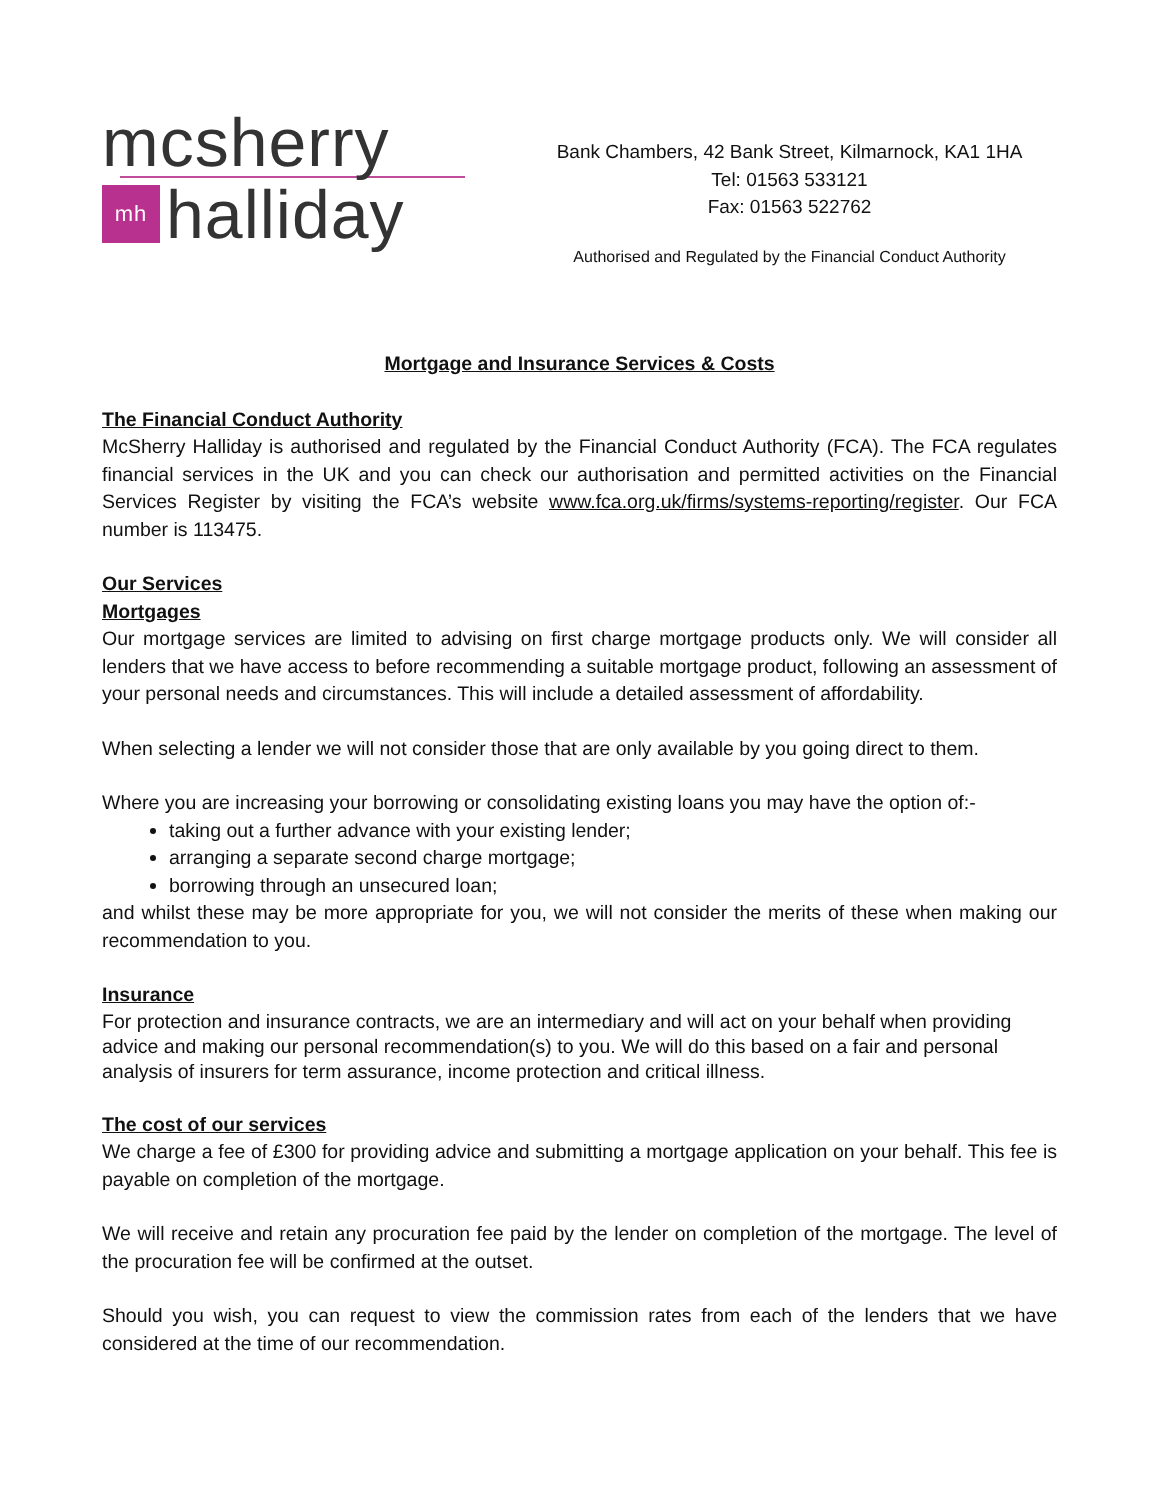mcsherry
mh halliday
Bank Chambers, 42 Bank Street, Kilmarnock, KA1 1HA
Tel: 01563 533121
Fax: 01563 522762
Authorised and Regulated by the Financial Conduct Authority
Mortgage and Insurance Services & Costs
The Financial Conduct Authority
McSherry Halliday is authorised and regulated by the Financial Conduct Authority (FCA). The FCA regulates financial services in the UK and you can check our authorisation and permitted activities on the Financial Services Register by visiting the FCA’s website www.fca.org.uk/firms/systems-reporting/register. Our FCA number is 113475.
Our Services
Mortgages
Our mortgage services are limited to advising on first charge mortgage products only. We will consider all lenders that we have access to before recommending a suitable mortgage product, following an assessment of your personal needs and circumstances. This will include a detailed assessment of affordability.
When selecting a lender we will not consider those that are only available by you going direct to them.
Where you are increasing your borrowing or consolidating existing loans you may have the option of:-
taking out a further advance with your existing lender;
arranging a separate second charge mortgage;
borrowing through an unsecured loan;
and whilst these may be more appropriate for you, we will not consider the merits of these when making our recommendation to you.
Insurance
For protection and insurance contracts, we are an intermediary and will act on your behalf when providing advice and making our personal recommendation(s) to you. We will do this based on a fair and personal analysis of insurers for term assurance, income protection and critical illness.
The cost of our services
We charge a fee of £300 for providing advice and submitting a mortgage application on your behalf. This fee is payable on completion of the mortgage.
We will receive and retain any procuration fee paid by the lender on completion of the mortgage. The level of the procuration fee will be confirmed at the outset.
Should you wish, you can request to view the commission rates from each of the lenders that we have considered at the time of our recommendation.